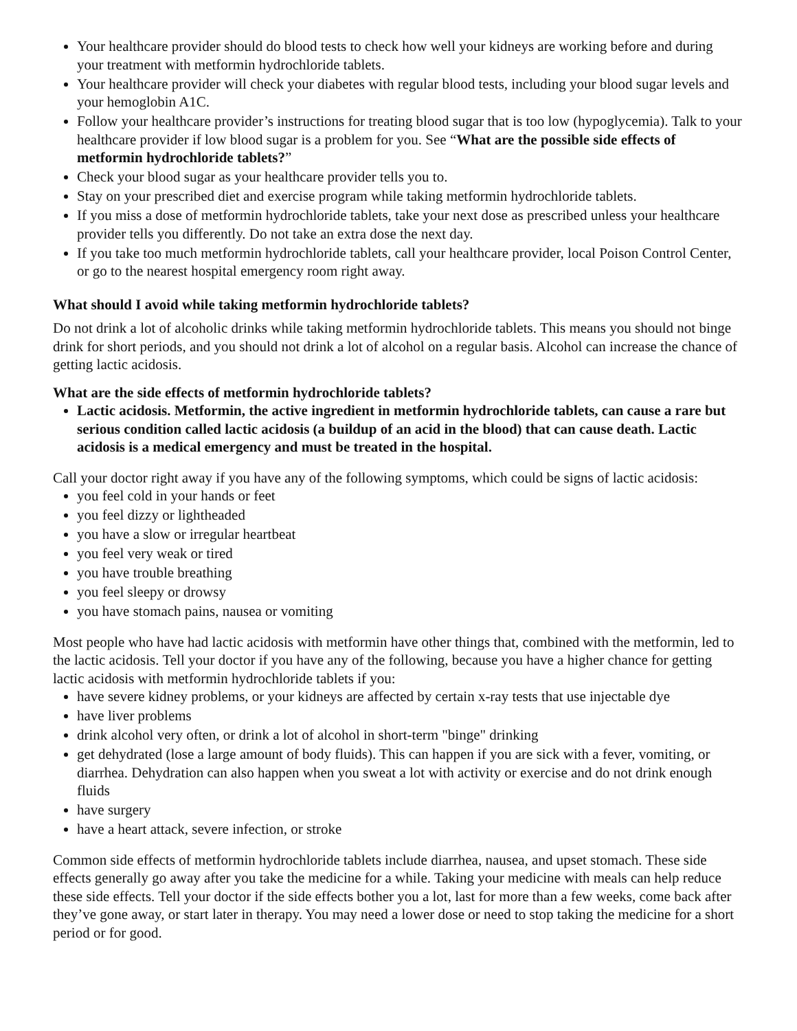Your healthcare provider should do blood tests to check how well your kidneys are working before and during your treatment with metformin hydrochloride tablets.
Your healthcare provider will check your diabetes with regular blood tests, including your blood sugar levels and your hemoglobin A1C.
Follow your healthcare provider’s instructions for treating blood sugar that is too low (hypoglycemia). Talk to your healthcare provider if low blood sugar is a problem for you. See “What are the possible side effects of metformin hydrochloride tablets?”
Check your blood sugar as your healthcare provider tells you to.
Stay on your prescribed diet and exercise program while taking metformin hydrochloride tablets.
If you miss a dose of metformin hydrochloride tablets, take your next dose as prescribed unless your healthcare provider tells you differently. Do not take an extra dose the next day.
If you take too much metformin hydrochloride tablets, call your healthcare provider, local Poison Control Center, or go to the nearest hospital emergency room right away.
What should I avoid while taking metformin hydrochloride tablets?
Do not drink a lot of alcoholic drinks while taking metformin hydrochloride tablets. This means you should not binge drink for short periods, and you should not drink a lot of alcohol on a regular basis. Alcohol can increase the chance of getting lactic acidosis.
What are the side effects of metformin hydrochloride tablets?
Lactic acidosis. Metformin, the active ingredient in metformin hydrochloride tablets, can cause a rare but serious condition called lactic acidosis (a buildup of an acid in the blood) that can cause death. Lactic acidosis is a medical emergency and must be treated in the hospital.
Call your doctor right away if you have any of the following symptoms, which could be signs of lactic acidosis:
you feel cold in your hands or feet
you feel dizzy or lightheaded
you have a slow or irregular heartbeat
you feel very weak or tired
you have trouble breathing
you feel sleepy or drowsy
you have stomach pains, nausea or vomiting
Most people who have had lactic acidosis with metformin have other things that, combined with the metformin, led to the lactic acidosis. Tell your doctor if you have any of the following, because you have a higher chance for getting lactic acidosis with metformin hydrochloride tablets if you:
have severe kidney problems, or your kidneys are affected by certain x-ray tests that use injectable dye
have liver problems
drink alcohol very often, or drink a lot of alcohol in short-term "binge" drinking
get dehydrated (lose a large amount of body fluids). This can happen if you are sick with a fever, vomiting, or diarrhea. Dehydration can also happen when you sweat a lot with activity or exercise and do not drink enough fluids
have surgery
have a heart attack, severe infection, or stroke
Common side effects of metformin hydrochloride tablets include diarrhea, nausea, and upset stomach. These side effects generally go away after you take the medicine for a while. Taking your medicine with meals can help reduce these side effects. Tell your doctor if the side effects bother you a lot, last for more than a few weeks, come back after they’ve gone away, or start later in therapy. You may need a lower dose or need to stop taking the medicine for a short period or for good.